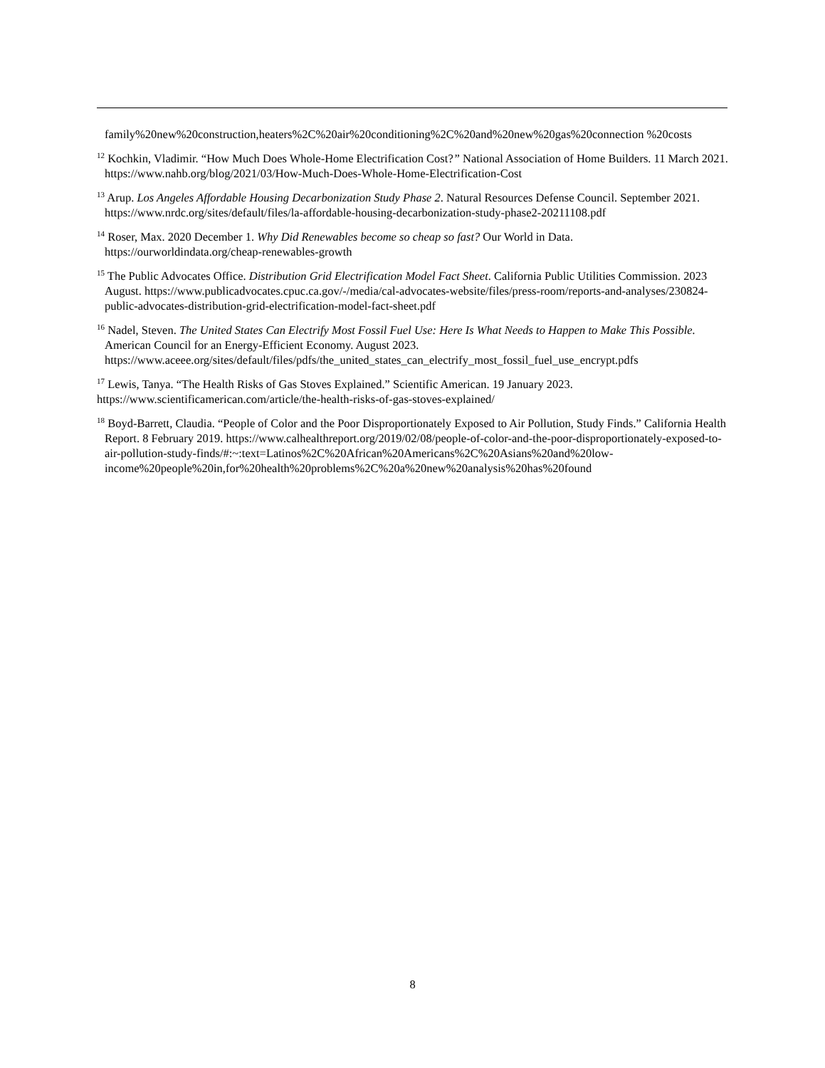family%20new%20construction,heaters%2C%20air%20conditioning%2C%20and%20new%20gas%20connection %20costs
<sup>12</sup> Kochkin, Vladimir. “How Much Does Whole-Home Electrification Cost?” National Association of Home Builders. 11 March 2021. https://www.nahb.org/blog/2021/03/How-Much-Does-Whole-Home-Electrification-Cost
<sup>13</sup> Arup. Los Angeles Affordable Housing Decarbonization Study Phase 2. Natural Resources Defense Council. September 2021. https://www.nrdc.org/sites/default/files/la-affordable-housing-decarbonization-study-phase2-20211108.pdf
<sup>14</sup> Roser, Max. 2020 December 1. Why Did Renewables become so cheap so fast? Our World in Data. https://ourworldindata.org/cheap-renewables-growth
<sup>15</sup> The Public Advocates Office. Distribution Grid Electrification Model Fact Sheet. California Public Utilities Commission. 2023 August. https://www.publicadvocates.cpuc.ca.gov/-/media/cal-advocates-website/files/press-room/reports-and-analyses/230824-public-advocates-distribution-grid-electrification-model-fact-sheet.pdf
<sup>16</sup> Nadel, Steven. The United States Can Electrify Most Fossil Fuel Use: Here Is What Needs to Happen to Make This Possible. American Council for an Energy-Efficient Economy. August 2023. https://www.aceee.org/sites/default/files/pdfs/the_united_states_can_electrify_most_fossil_fuel_use_encrypt.pdfs
<sup>17</sup> Lewis, Tanya. “The Health Risks of Gas Stoves Explained.” Scientific American. 19 January 2023. https://www.scientificamerican.com/article/the-health-risks-of-gas-stoves-explained/
<sup>18</sup> Boyd-Barrett, Claudia. “People of Color and the Poor Disproportionately Exposed to Air Pollution, Study Finds.” California Health Report. 8 February 2019. https://www.calhealthreport.org/2019/02/08/people-of-color-and-the-poor-disproportionately-exposed-to-air-pollution-study-finds/#:~:text=Latinos%2C%20African%20Americans%2C%20Asians%20and%20low-income%20people%20in,for%20health%20problems%2C%20a%20new%20analysis%20has%20found
8